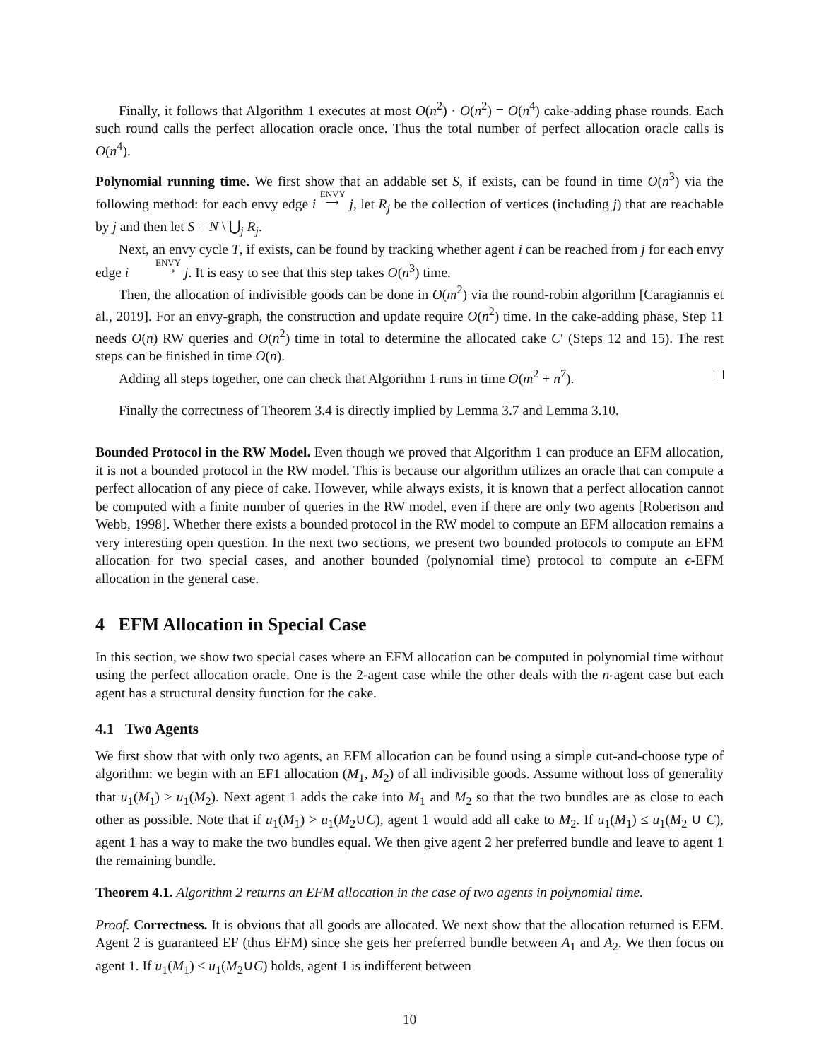Finally, it follows that Algorithm 1 executes at most O(n<sup>2</sup>) · O(n<sup>2</sup>) = O(n<sup>4</sup>) cake-adding phase rounds. Each such round calls the perfect allocation oracle once. Thus the total number of perfect allocation oracle calls is O(n<sup>4</sup>).
Polynomial running time. We first show that an addable set S, if exists, can be found in time O(n<sup>3</sup>) via the following method: for each envy edge i ENVY ⟶ j, let R<sub>j</sub> be the collection of vertices (including j) that are reachable by j and then let S = N \ ⋃<sub>j</sub> R<sub>j</sub>.
Next, an envy cycle T, if exists, can be found by tracking whether agent i can be reached from j for each envy edge i ENVY ⟶ j. It is easy to see that this step takes O(n<sup>3</sup>) time.
Then, the allocation of indivisible goods can be done in O(m<sup>2</sup>) via the round-robin algorithm [Caragiannis et al., 2019]. For an envy-graph, the construction and update require O(n<sup>2</sup>) time. In the cake-adding phase, Step 11 needs O(n) RW queries and O(n<sup>2</sup>) time in total to determine the allocated cake C′ (Steps 12 and 15). The rest steps can be finished in time O(n).
Adding all steps together, one can check that Algorithm 1 runs in time O(m<sup>2</sup> + n<sup>7</sup>).
Finally the correctness of Theorem 3.4 is directly implied by Lemma 3.7 and Lemma 3.10.
Bounded Protocol in the RW Model. Even though we proved that Algorithm 1 can produce an EFM allocation, it is not a bounded protocol in the RW model. This is because our algorithm utilizes an oracle that can compute a perfect allocation of any piece of cake. However, while always exists, it is known that a perfect allocation cannot be computed with a finite number of queries in the RW model, even if there are only two agents [Robertson and Webb, 1998]. Whether there exists a bounded protocol in the RW model to compute an EFM allocation remains a very interesting open question. In the next two sections, we present two bounded protocols to compute an EFM allocation for two special cases, and another bounded (polynomial time) protocol to compute an ϵ-EFM allocation in the general case.
4 EFM Allocation in Special Case
In this section, we show two special cases where an EFM allocation can be computed in polynomial time without using the perfect allocation oracle. One is the 2-agent case while the other deals with the n-agent case but each agent has a structural density function for the cake.
4.1 Two Agents
We first show that with only two agents, an EFM allocation can be found using a simple cut-and-choose type of algorithm: we begin with an EF1 allocation (M<sub>1</sub>, M<sub>2</sub>) of all indivisible goods. Assume without loss of generality that u<sub>1</sub>(M<sub>1</sub>) ≥ u<sub>1</sub>(M<sub>2</sub>). Next agent 1 adds the cake into M<sub>1</sub> and M<sub>2</sub> so that the two bundles are as close to each other as possible. Note that if u<sub>1</sub>(M<sub>1</sub>) > u<sub>1</sub>(M<sub>2</sub>∪C), agent 1 would add all cake to M<sub>2</sub>. If u<sub>1</sub>(M<sub>1</sub>) ≤ u<sub>1</sub>(M<sub>2</sub> ∪ C), agent 1 has a way to make the two bundles equal. We then give agent 2 her preferred bundle and leave to agent 1 the remaining bundle.
Theorem 4.1. Algorithm 2 returns an EFM allocation in the case of two agents in polynomial time.
Proof. Correctness. It is obvious that all goods are allocated. We next show that the allocation returned is EFM. Agent 2 is guaranteed EF (thus EFM) since she gets her preferred bundle between A<sub>1</sub> and A<sub>2</sub>. We then focus on agent 1. If u<sub>1</sub>(M<sub>1</sub>) ≤ u<sub>1</sub>(M<sub>2</sub>∪C) holds, agent 1 is indifferent between
10